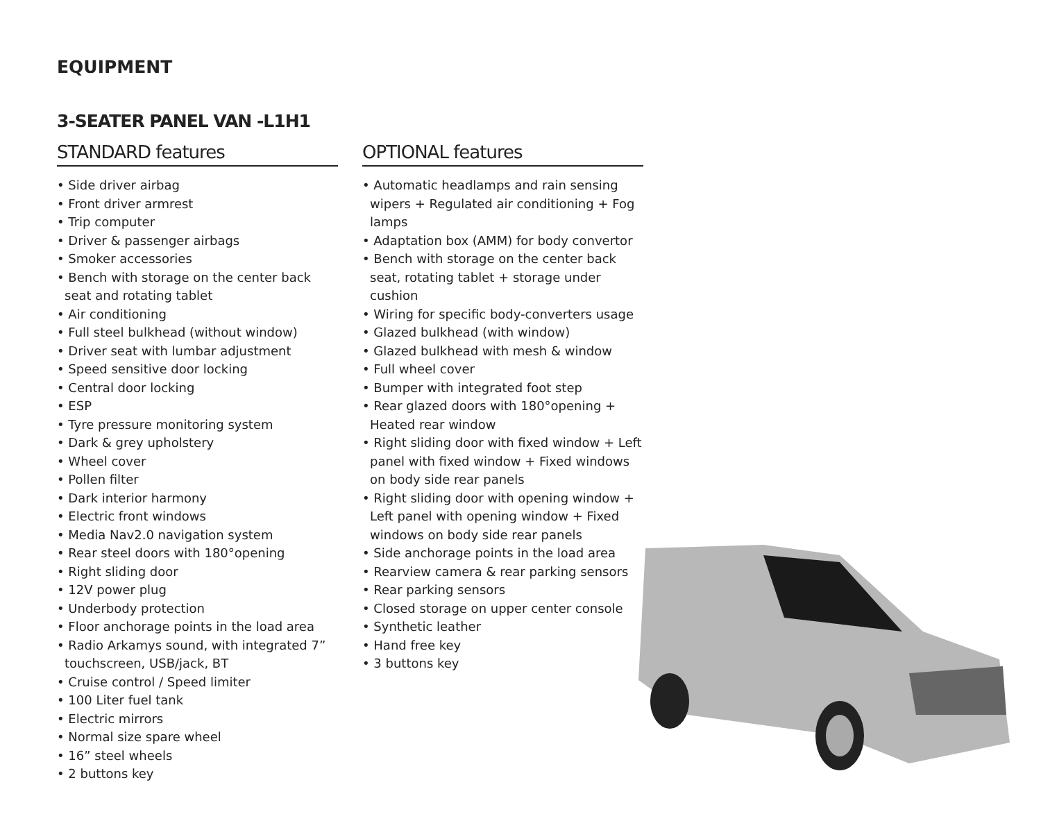EQUIPMENT
3-SEATER PANEL VAN -L1H1
STANDARD features
• Side driver airbag
• Front driver armrest
• Trip computer
• Driver & passenger airbags
• Smoker accessories
• Bench with storage on the center back seat and rotating tablet
• Air conditioning
• Full steel bulkhead (without window)
• Driver seat with lumbar adjustment
• Speed sensitive door locking
• Central door locking
• ESP
• Tyre pressure monitoring system
• Dark & grey upholstery
• Wheel cover
• Pollen filter
• Dark interior harmony
• Electric front windows
• Media Nav2.0 navigation system
• Rear steel doors with 180°opening
• Right sliding door
• 12V power plug
• Underbody protection
• Floor anchorage points in the load area
• Radio Arkamys sound, with integrated 7” touchscreen, USB/jack, BT
• Cruise control / Speed limiter
• 100 Liter fuel tank
• Electric mirrors
• Normal size spare wheel
• 16” steel wheels
• 2 buttons key
OPTIONAL features
• Automatic headlamps and rain sensing wipers + Regulated air conditioning + Fog lamps
• Adaptation box (AMM) for body convertor
• Bench with storage on the center back seat, rotating tablet + storage under cushion
• Wiring for specific body-converters usage
• Glazed bulkhead (with window)
• Glazed bulkhead with mesh & window
• Full wheel cover
• Bumper with integrated foot step
• Rear glazed doors with 180°opening + Heated rear window
• Right sliding door with fixed window + Left panel with fixed window + Fixed windows on body side rear panels
• Right sliding door with opening window + Left panel with opening window + Fixed windows on body side rear panels
• Side anchorage points in the load area
• Rearview camera & rear parking sensors
• Rear parking sensors
• Closed storage on upper center console
• Synthetic leather
• Hand free key
• 3 buttons key